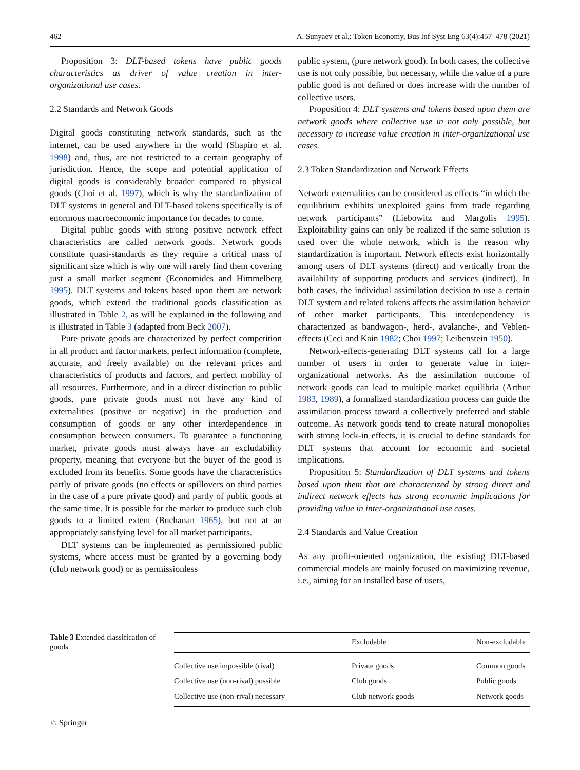462 A. Sunyaev et al.: Token Economy, Bus Inf Syst Eng 63(4):457–478 (2021)
Proposition 3: DLT-based tokens have public goods characteristics as driver of value creation in inter-organizational use cases.
2.2 Standards and Network Goods
Digital goods constituting network standards, such as the internet, can be used anywhere in the world (Shapiro et al. 1998) and, thus, are not restricted to a certain geography of jurisdiction. Hence, the scope and potential application of digital goods is considerably broader compared to physical goods (Choi et al. 1997), which is why the standardization of DLT systems in general and DLT-based tokens specifically is of enormous macroeconomic importance for decades to come.
Digital public goods with strong positive network effect characteristics are called network goods. Network goods constitute quasi-standards as they require a critical mass of significant size which is why one will rarely find them covering just a small market segment (Economides and Himmelberg 1995). DLT systems and tokens based upon them are network goods, which extend the traditional goods classification as illustrated in Table 2, as will be explained in the following and is illustrated in Table 3 (adapted from Beck 2007).
Pure private goods are characterized by perfect competition in all product and factor markets, perfect information (complete, accurate, and freely available) on the relevant prices and characteristics of products and factors, and perfect mobility of all resources. Furthermore, and in a direct distinction to public goods, pure private goods must not have any kind of externalities (positive or negative) in the production and consumption of goods or any other interdependence in consumption between consumers. To guarantee a functioning market, private goods must always have an excludability property, meaning that everyone but the buyer of the good is excluded from its benefits. Some goods have the characteristics partly of private goods (no effects or spillovers on third parties in the case of a pure private good) and partly of public goods at the same time. It is possible for the market to produce such club goods to a limited extent (Buchanan 1965), but not at an appropriately satisfying level for all market participants.
DLT systems can be implemented as permissioned public systems, where access must be granted by a governing body (club network good) or as permissionless
public system, (pure network good). In both cases, the collective use is not only possible, but necessary, while the value of a pure public good is not defined or does increase with the number of collective users.
Proposition 4: DLT systems and tokens based upon them are network goods where collective use in not only possible, but necessary to increase value creation in inter-organizational use cases.
2.3 Token Standardization and Network Effects
Network externalities can be considered as effects “in which the equilibrium exhibits unexploited gains from trade regarding network participants” (Liebowitz and Margolis 1995). Exploitability gains can only be realized if the same solution is used over the whole network, which is the reason why standardization is important. Network effects exist horizontally among users of DLT systems (direct) and vertically from the availability of supporting products and services (indirect). In both cases, the individual assimilation decision to use a certain DLT system and related tokens affects the assimilation behavior of other market participants. This interdependency is characterized as bandwagon-, herd-, avalanche-, and Veblen-effects (Ceci and Kain 1982; Choi 1997; Leibenstein 1950).
Network-effects-generating DLT systems call for a large number of users in order to generate value in inter-organizational networks. As the assimilation outcome of network goods can lead to multiple market equilibria (Arthur 1983, 1989), a formalized standardization process can guide the assimilation process toward a collectively preferred and stable outcome. As network goods tend to create natural monopolies with strong lock-in effects, it is crucial to define standards for DLT systems that account for economic and societal implications.
Proposition 5: Standardization of DLT systems and tokens based upon them that are characterized by strong direct and indirect network effects has strong economic implications for providing value in inter-organizational use cases.
2.4 Standards and Value Creation
As any profit-oriented organization, the existing DLT-based commercial models are mainly focused on maximizing revenue, i.e., aiming for an installed base of users,
Table 3 Extended classification of goods
| | Excludable | Non-excludable |
| --- | --- | --- |
| Collective use impossible (rival) | Private goods | Common goods |
| Collective use (non-rival) possible | Club goods | Public goods |
| Collective use (non-rival) necessary | Club network goods | Network goods |
♘ Springer